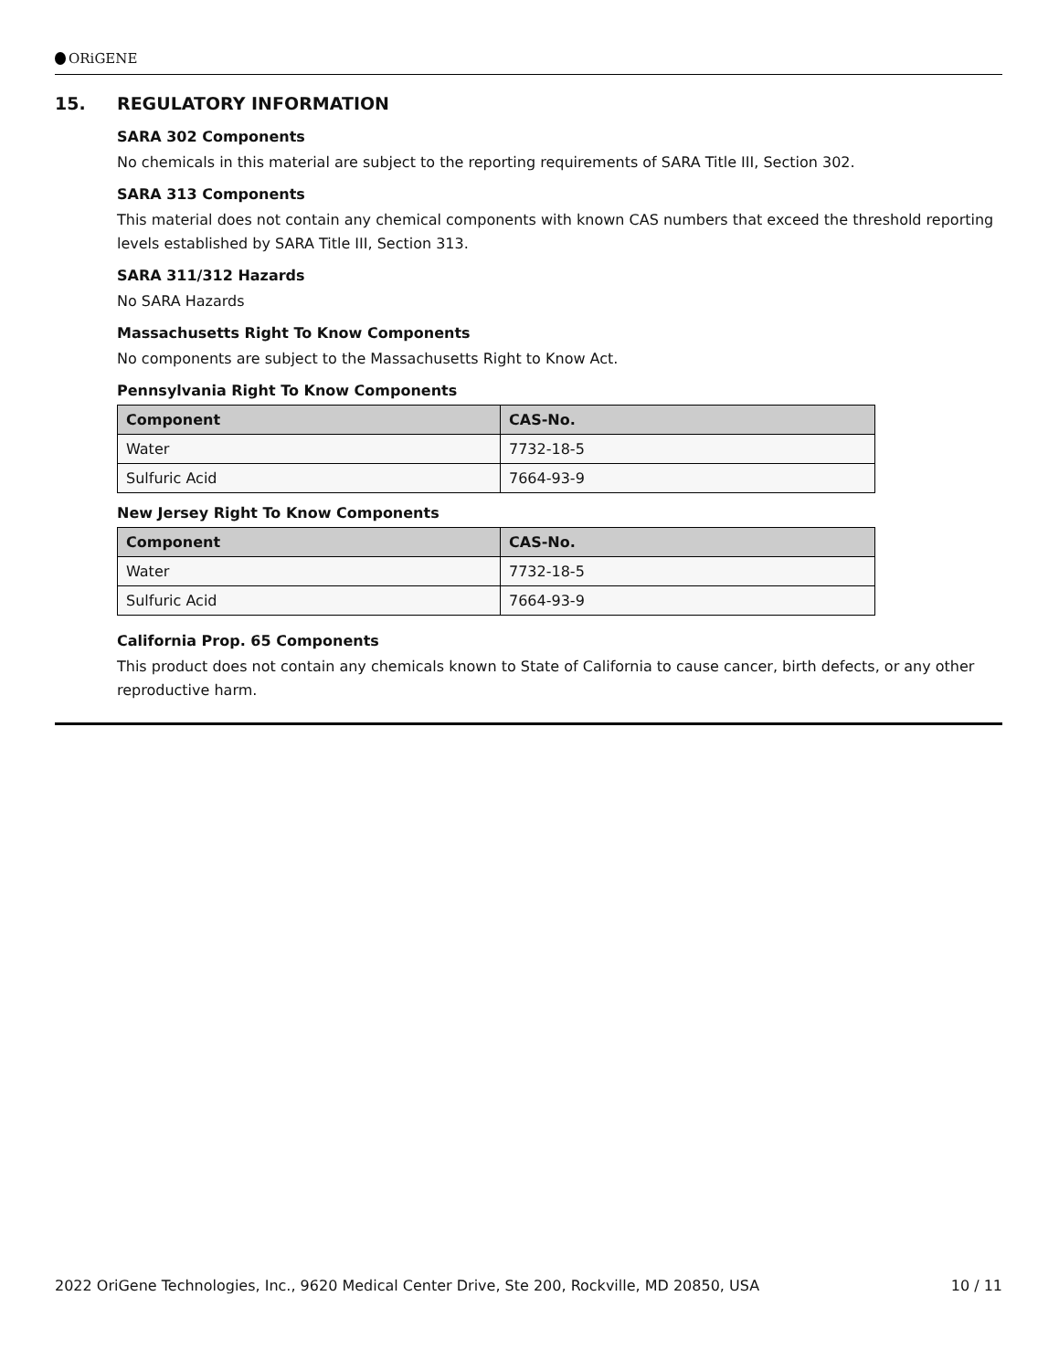ORiGENE
15. REGULATORY INFORMATION
SARA 302 Components
No chemicals in this material are subject to the reporting requirements of SARA Title III, Section 302.
SARA 313 Components
This material does not contain any chemical components with known CAS numbers that exceed the threshold reporting levels established by SARA Title III, Section 313.
SARA 311/312 Hazards
No SARA Hazards
Massachusetts Right To Know Components
No components are subject to the Massachusetts Right to Know Act.
Pennsylvania Right To Know Components
| Component | CAS-No. |
| --- | --- |
| Water | 7732-18-5 |
| Sulfuric Acid | 7664-93-9 |
New Jersey Right To Know Components
| Component | CAS-No. |
| --- | --- |
| Water | 7732-18-5 |
| Sulfuric Acid | 7664-93-9 |
California Prop. 65 Components
This product does not contain any chemicals known to State of California to cause cancer, birth defects, or any other reproductive harm.
2022 OriGene Technologies, Inc., 9620 Medical Center Drive, Ste 200, Rockville, MD 20850, USA 10 / 11